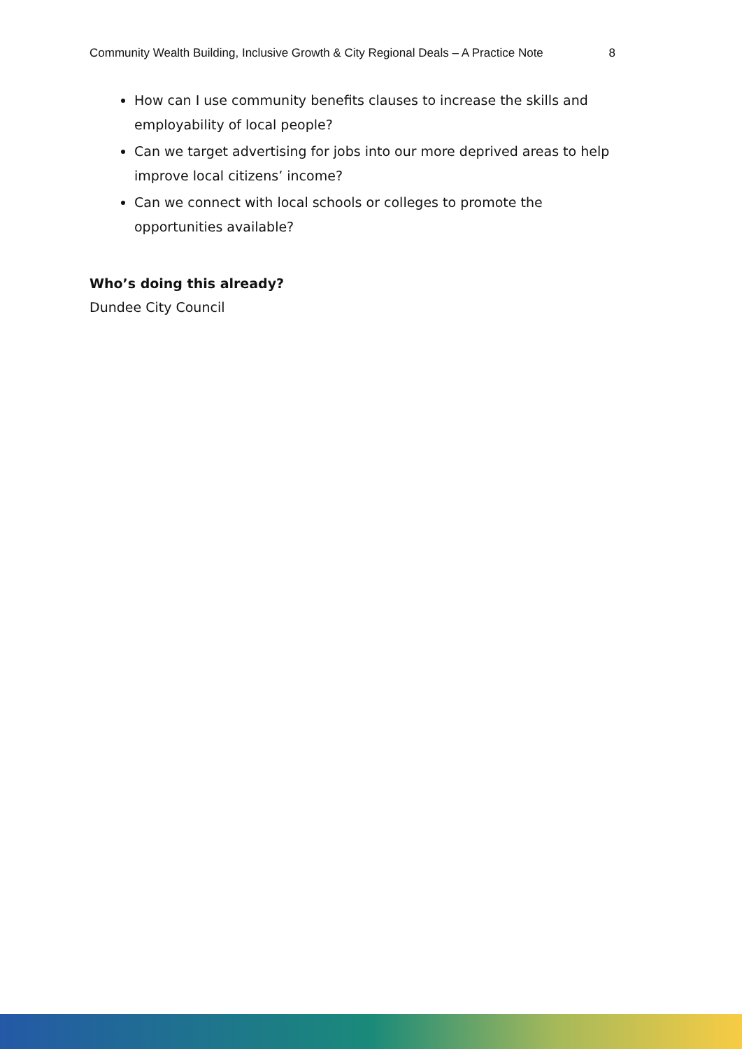Community Wealth Building, Inclusive Growth & City Regional Deals – A Practice Note 8
How can I use community benefits clauses to increase the skills and employability of local people?
Can we target advertising for jobs into our more deprived areas to help improve local citizens’ income?
Can we connect with local schools or colleges to promote the opportunities available?
Who’s doing this already?
Dundee City Council